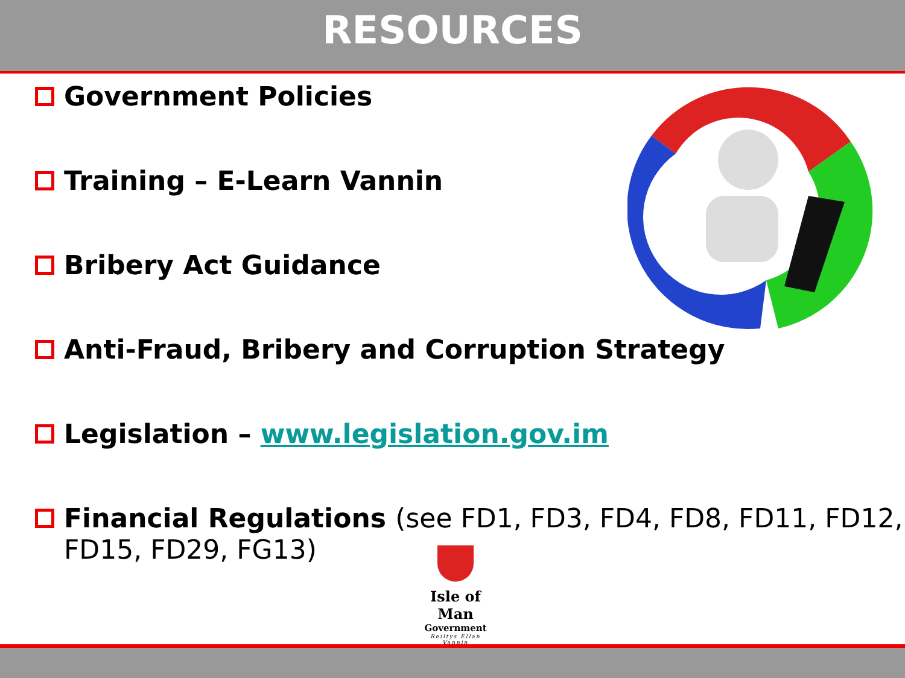RESOURCES
Government Policies
Training – E-Learn Vannin
Bribery Act Guidance
Anti-Fraud, Bribery and Corruption Strategy
Legislation – www.legislation.gov.im
Financial Regulations (see FD1, FD3, FD4, FD8, FD11, FD12, FD15, FD29, FG13)
Isle of Man
Government
Reiltys Ellan Vannin